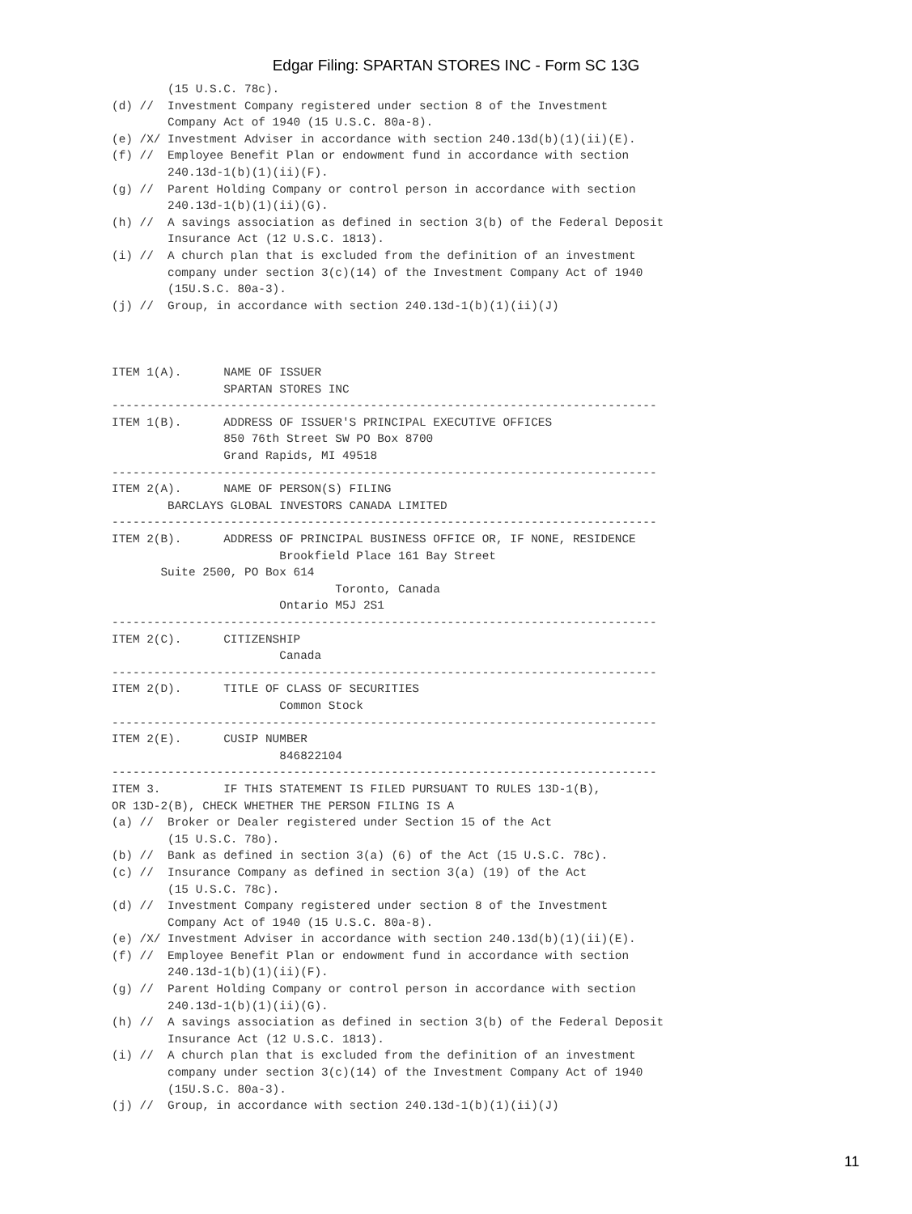Edgar Filing: SPARTAN STORES INC - Form SC 13G
        (15 U.S.C. 78c).
(d) //  Investment Company registered under section 8 of the Investment
        Company Act of 1940 (15 U.S.C. 80a-8).
(e) /X/ Investment Adviser in accordance with section 240.13d(b)(1)(ii)(E).
(f) //  Employee Benefit Plan or endowment fund in accordance with section
        240.13d-1(b)(1)(ii)(F).
(g) //  Parent Holding Company or control person in accordance with section
        240.13d-1(b)(1)(ii)(G).
(h) //  A savings association as defined in section 3(b) of the Federal Deposit
        Insurance Act (12 U.S.C. 1813).
(i) //  A church plan that is excluded from the definition of an investment
        company under section 3(c)(14) of the Investment Company Act of 1940
        (15U.S.C. 80a-3).
(j) //  Group, in accordance with section 240.13d-1(b)(1)(ii)(J)



ITEM 1(A).      NAME OF ISSUER
                SPARTAN STORES INC
------------------------------------------------------------------------------
ITEM 1(B).      ADDRESS OF ISSUER'S PRINCIPAL EXECUTIVE OFFICES
                850 76th Street SW PO Box 8700
                Grand Rapids, MI 49518
------------------------------------------------------------------------------
ITEM 2(A).      NAME OF PERSON(S) FILING
        BARCLAYS GLOBAL INVESTORS CANADA LIMITED
------------------------------------------------------------------------------
ITEM 2(B).      ADDRESS OF PRINCIPAL BUSINESS OFFICE OR, IF NONE, RESIDENCE
                        Brookfield Place 161 Bay Street
       Suite 2500, PO Box 614
                                Toronto, Canada
                        Ontario M5J 2S1
------------------------------------------------------------------------------
ITEM 2(C).      CITIZENSHIP
                        Canada
------------------------------------------------------------------------------
ITEM 2(D).      TITLE OF CLASS OF SECURITIES
                        Common Stock
------------------------------------------------------------------------------
ITEM 2(E).      CUSIP NUMBER
                        846822104
------------------------------------------------------------------------------
ITEM 3.         IF THIS STATEMENT IS FILED PURSUANT TO RULES 13D-1(B),
OR 13D-2(B), CHECK WHETHER THE PERSON FILING IS A
(a) //  Broker or Dealer registered under Section 15 of the Act
        (15 U.S.C. 78o).
(b) //  Bank as defined in section 3(a) (6) of the Act (15 U.S.C. 78c).
(c) //  Insurance Company as defined in section 3(a) (19) of the Act
        (15 U.S.C. 78c).
(d) //  Investment Company registered under section 8 of the Investment
        Company Act of 1940 (15 U.S.C. 80a-8).
(e) /X/ Investment Adviser in accordance with section 240.13d(b)(1)(ii)(E).
(f) //  Employee Benefit Plan or endowment fund in accordance with section
        240.13d-1(b)(1)(ii)(F).
(g) //  Parent Holding Company or control person in accordance with section
        240.13d-1(b)(1)(ii)(G).
(h) //  A savings association as defined in section 3(b) of the Federal Deposit
        Insurance Act (12 U.S.C. 1813).
(i) //  A church plan that is excluded from the definition of an investment
        company under section 3(c)(14) of the Investment Company Act of 1940
        (15U.S.C. 80a-3).
(j) //  Group, in accordance with section 240.13d-1(b)(1)(ii)(J)
11